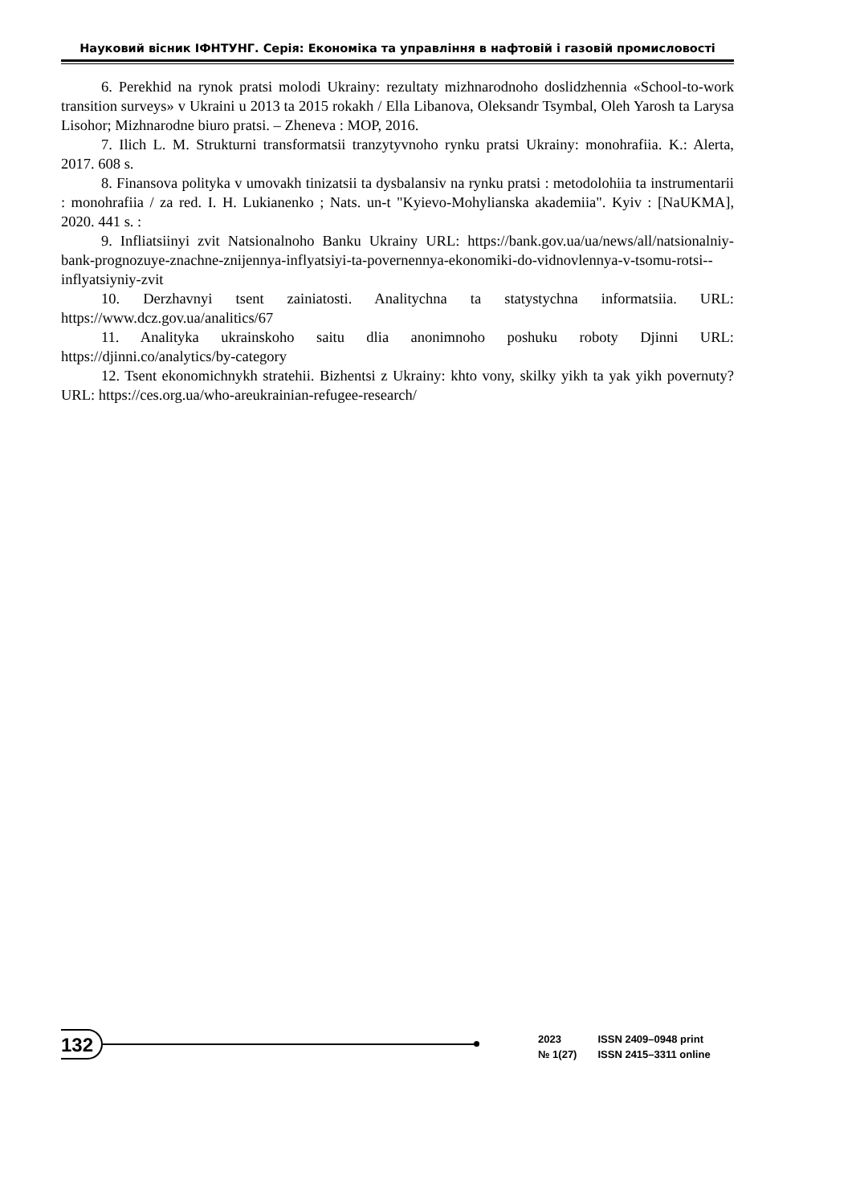Науковий вісник ІФНТУНГ. Серія: Економіка та управління в нафтовій і газовій промисловості
6. Perekhid na rynok pratsi molodi Ukrainy: rezultaty mizhnarodnoho doslidzhennia «School-to-work transition surveys» v Ukraini u 2013 ta 2015 rokakh / Ella Libanova, Oleksandr Tsymbal, Oleh Yarosh ta Larysa Lisohor; Mizhnarodne biuro pratsi. – Zheneva : MOP, 2016.
7. Ilich L. M. Strukturni transformatsii tranzytyvnoho rynku pratsi Ukrainy: monohrafiia. K.: Alerta, 2017. 608 s.
8. Finansova polityka v umovakh tinizatsii ta dysbalansiv na rynku pratsi : metodolohiia ta instrumentarii : monohrafiia / za red. I. H. Lukianenko ; Nats. un-t "Kyievo-Mohylianska akademiia". Kyiv : [NaUKMA], 2020. 441 s. :
9. Infliatsiinyi zvit Natsionalnoho Banku Ukrainy URL: https://bank.gov.ua/ua/news/all/natsionalniy-bank-prognozuye-znachne-znijennya-inflyatsiyi-ta-povernennya-ekonomiki-do-vidnovlennya-v-tsomu-rotsi--inflyatsiyniy-zvit
10. Derzhavnyi tsent zainiatosti. Analitychna ta statystychna informatsiia. URL: https://www.dcz.gov.ua/analitics/67
11. Analityka ukrainskoho saitu dlia anonimnoho poshuku roboty Djinni URL: https://djinni.co/analytics/by-category
12. Tsent ekonomichnykh stratehii. Bizhentsi z Ukrainy: khto vony, skilky yikh ta yak yikh povernuty? URL: https://ces.org.ua/who-areukrainian-refugee-research/
132
| 2023 | ISSN 2409–0948 print |
| № 1(27) | ISSN 2415–3311 online |